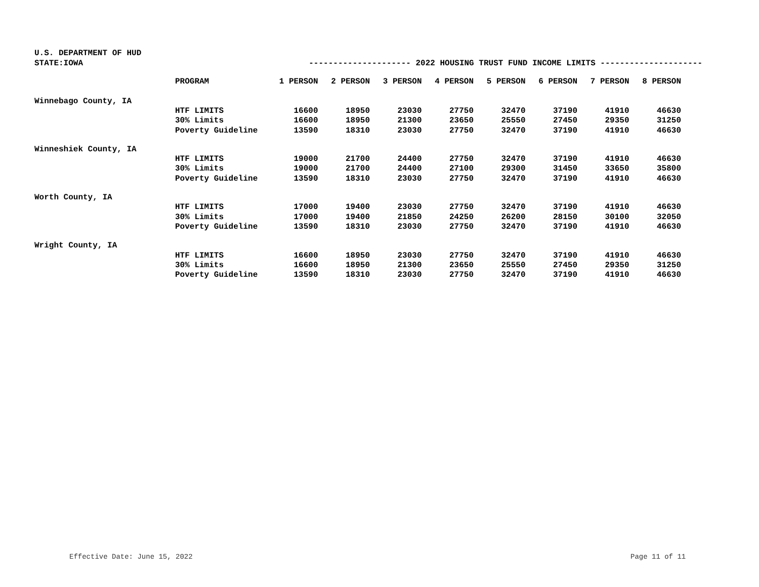U.S. DEPARTMENT OF HUD
STATE:IOWA --------------------- 2022 HOUSING TRUST FUND INCOME LIMITS ---------------------
| | PROGRAM | 1 PERSON | 2 PERSON | 3 PERSON | 4 PERSON | 5 PERSON | 6 PERSON | 7 PERSON | 8 PERSON |
| --- | --- | --- | --- | --- | --- | --- | --- | --- | --- |
| Winnebago County, IA | | | | | | | | | |
| | HTF LIMITS | 16600 | 18950 | 23030 | 27750 | 32470 | 37190 | 41910 | 46630 |
| | 30% Limits | 16600 | 18950 | 21300 | 23650 | 25550 | 27450 | 29350 | 31250 |
| | Poverty Guideline | 13590 | 18310 | 23030 | 27750 | 32470 | 37190 | 41910 | 46630 |
| Winneshiek County, IA | | | | | | | | | |
| | HTF LIMITS | 19000 | 21700 | 24400 | 27750 | 32470 | 37190 | 41910 | 46630 |
| | 30% Limits | 19000 | 21700 | 24400 | 27100 | 29300 | 31450 | 33650 | 35800 |
| | Poverty Guideline | 13590 | 18310 | 23030 | 27750 | 32470 | 37190 | 41910 | 46630 |
| Worth County, IA | | | | | | | | | |
| | HTF LIMITS | 17000 | 19400 | 23030 | 27750 | 32470 | 37190 | 41910 | 46630 |
| | 30% Limits | 17000 | 19400 | 21850 | 24250 | 26200 | 28150 | 30100 | 32050 |
| | Poverty Guideline | 13590 | 18310 | 23030 | 27750 | 32470 | 37190 | 41910 | 46630 |
| Wright County, IA | | | | | | | | | |
| | HTF LIMITS | 16600 | 18950 | 23030 | 27750 | 32470 | 37190 | 41910 | 46630 |
| | 30% Limits | 16600 | 18950 | 21300 | 23650 | 25550 | 27450 | 29350 | 31250 |
| | Poverty Guideline | 13590 | 18310 | 23030 | 27750 | 32470 | 37190 | 41910 | 46630 |
Effective Date: June 15, 2022 Page 11 of 11